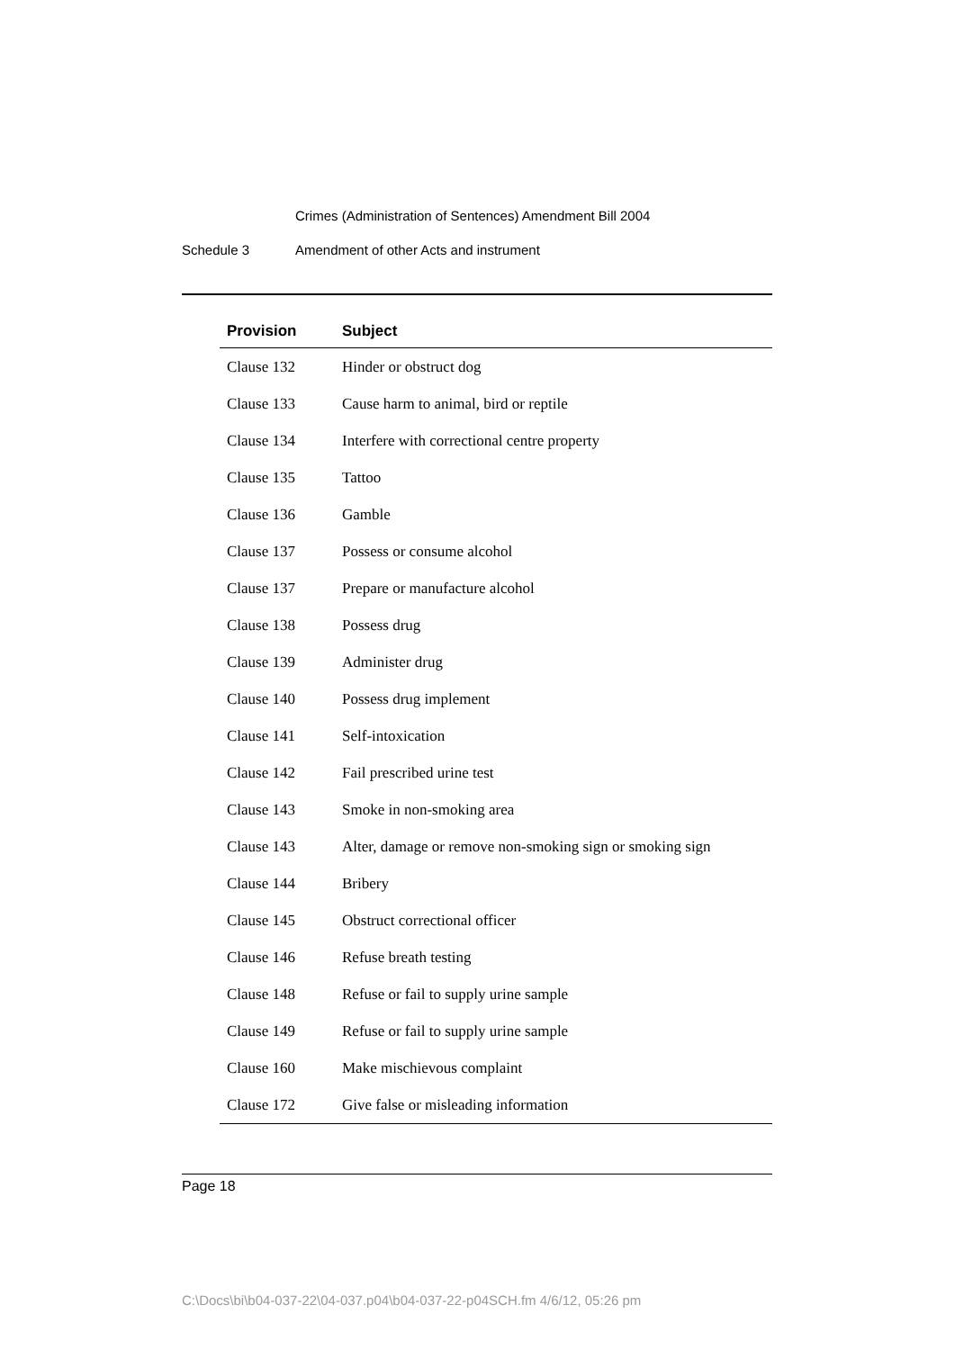Crimes (Administration of Sentences) Amendment Bill 2004
Schedule 3 Amendment of other Acts and instrument
| Provision | Subject |
| --- | --- |
| Clause 132 | Hinder or obstruct dog |
| Clause 133 | Cause harm to animal, bird or reptile |
| Clause 134 | Interfere with correctional centre property |
| Clause 135 | Tattoo |
| Clause 136 | Gamble |
| Clause 137 | Possess or consume alcohol |
| Clause 137 | Prepare or manufacture alcohol |
| Clause 138 | Possess drug |
| Clause 139 | Administer drug |
| Clause 140 | Possess drug implement |
| Clause 141 | Self-intoxication |
| Clause 142 | Fail prescribed urine test |
| Clause 143 | Smoke in non-smoking area |
| Clause 143 | Alter, damage or remove non-smoking sign or smoking sign |
| Clause 144 | Bribery |
| Clause 145 | Obstruct correctional officer |
| Clause 146 | Refuse breath testing |
| Clause 148 | Refuse or fail to supply urine sample |
| Clause 149 | Refuse or fail to supply urine sample |
| Clause 160 | Make mischievous complaint |
| Clause 172 | Give false or misleading information |
Page 18
C:\Docs\bi\b04-037-22\04-037.p04\b04-037-22-p04SCH.fm 4/6/12, 05:26 pm